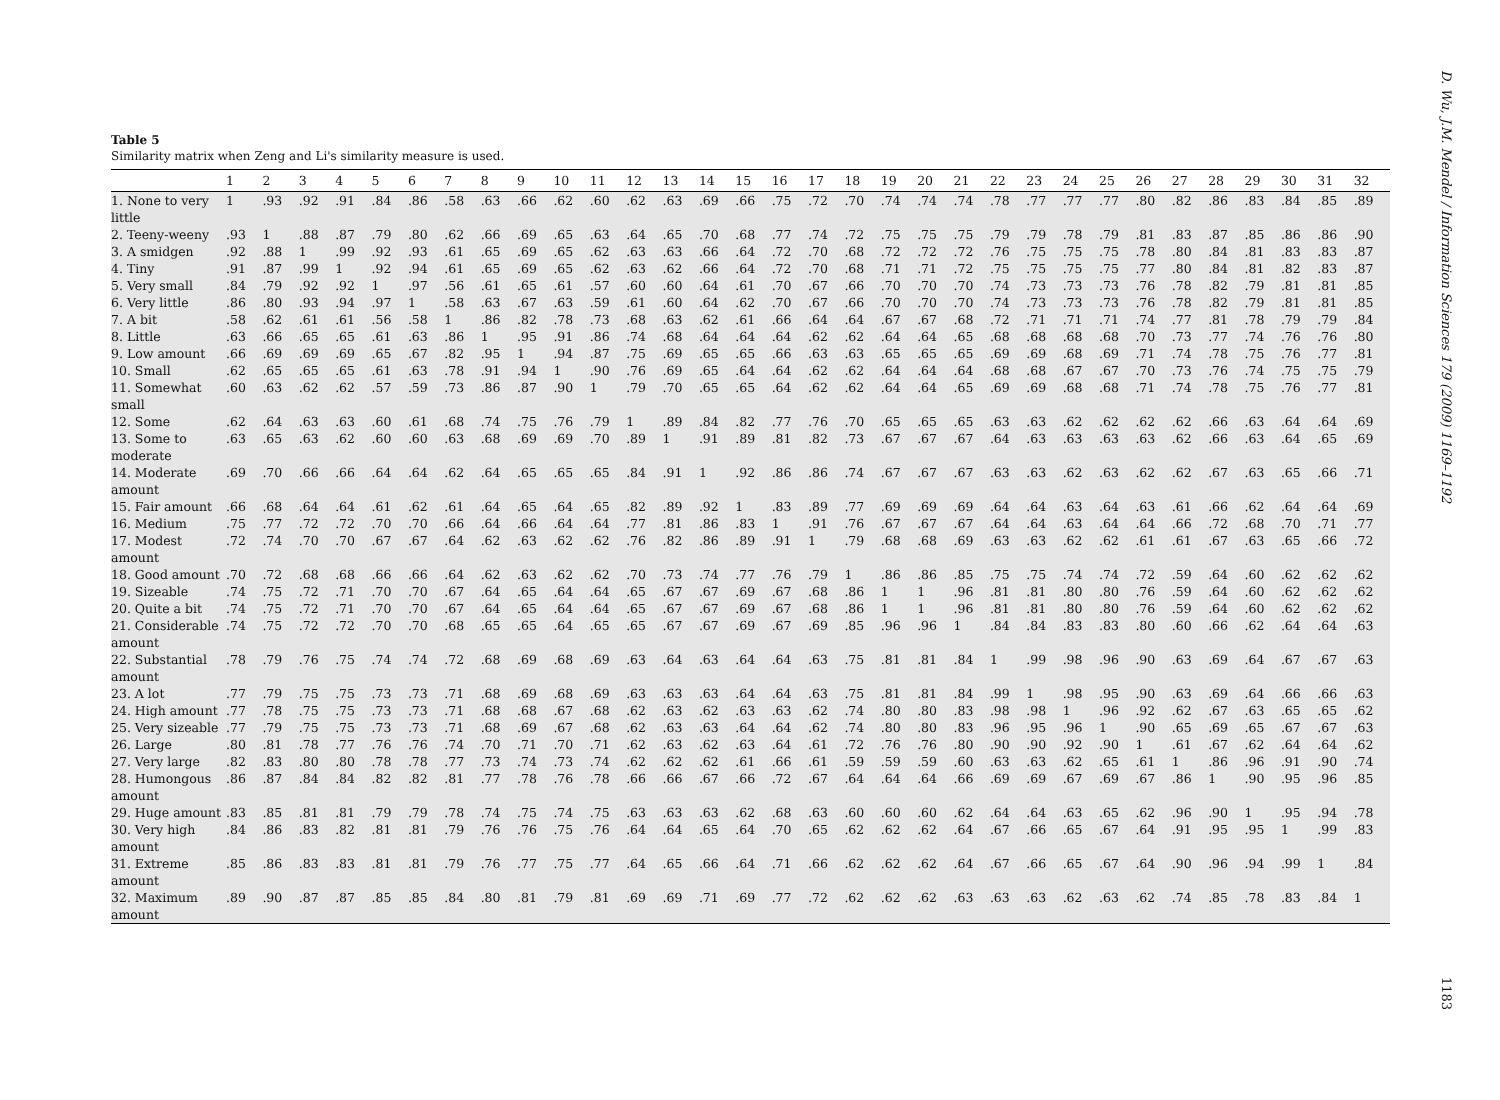Table 5
Similarity matrix when Zeng and Li's similarity measure is used.
| | 1 | 2 | 3 | 4 | 5 | 6 | 7 | 8 | 9 | 10 | 11 | 12 | 13 | 14 | 15 | 16 | 17 | 18 | 19 | 20 | 21 | 22 | 23 | 24 | 25 | 26 | 27 | 28 | 29 | 30 | 31 | 32 |
| --- | --- | --- | --- | --- | --- | --- | --- | --- | --- | --- | --- | --- | --- | --- | --- | --- | --- | --- | --- | --- | --- | --- | --- | --- | --- | --- | --- | --- | --- | --- | --- | --- |
| 1. None to very little | 1 | .93 | .92 | .91 | .84 | .86 | .58 | .63 | .66 | .62 | .60 | .62 | .63 | .69 | .66 | .75 | .72 | .70 | .74 | .74 | .74 | .78 | .77 | .77 | .77 | .80 | .82 | .86 | .83 | .84 | .85 | .89 |
| 2. Teeny-weeny | .93 | 1 | .88 | .87 | .79 | .80 | .62 | .66 | .69 | .65 | .63 | .64 | .65 | .70 | .68 | .77 | .74 | .72 | .75 | .75 | .75 | .79 | .79 | .78 | .79 | .81 | .83 | .87 | .85 | .86 | .86 | .90 |
| 3. A smidgen | .92 | .88 | 1 | .99 | .92 | .93 | .61 | .65 | .69 | .65 | .62 | .63 | .63 | .66 | .64 | .72 | .70 | .68 | .72 | .72 | .72 | .76 | .75 | .75 | .75 | .78 | .80 | .84 | .81 | .83 | .83 | .87 |
| 4. Tiny | .91 | .87 | .99 | 1 | .92 | .94 | .61 | .65 | .69 | .65 | .62 | .63 | .62 | .66 | .64 | .72 | .70 | .68 | .71 | .71 | .72 | .75 | .75 | .75 | .75 | .77 | .80 | .84 | .81 | .82 | .83 | .87 |
| 5. Very small | .84 | .79 | .92 | .92 | 1 | .97 | .56 | .61 | .65 | .61 | .57 | .60 | .60 | .64 | .61 | .70 | .67 | .66 | .70 | .70 | .70 | .74 | .73 | .73 | .73 | .76 | .78 | .82 | .79 | .81 | .81 | .85 |
| 6. Very little | .86 | .80 | .93 | .94 | .97 | 1 | .58 | .63 | .67 | .63 | .59 | .61 | .60 | .64 | .62 | .70 | .67 | .66 | .70 | .70 | .70 | .74 | .73 | .73 | .73 | .76 | .78 | .82 | .79 | .81 | .81 | .85 |
| 7. A bit | .58 | .62 | .61 | .61 | .56 | .58 | 1 | .86 | .82 | .78 | .73 | .68 | .63 | .62 | .61 | .66 | .64 | .64 | .67 | .67 | .68 | .72 | .71 | .71 | .71 | .74 | .77 | .81 | .78 | .79 | .79 | .84 |
| 8. Little | .63 | .66 | .65 | .65 | .61 | .63 | .86 | 1 | .95 | .91 | .86 | .74 | .68 | .64 | .64 | .64 | .62 | .62 | .64 | .64 | .65 | .68 | .68 | .68 | .68 | .70 | .73 | .77 | .74 | .76 | .76 | .80 |
| 9. Low amount | .66 | .69 | .69 | .69 | .65 | .67 | .82 | .95 | 1 | .94 | .87 | .75 | .69 | .65 | .65 | .66 | .63 | .63 | .65 | .65 | .65 | .69 | .69 | .68 | .69 | .71 | .74 | .78 | .75 | .76 | .77 | .81 |
| 10. Small | .62 | .65 | .65 | .65 | .61 | .63 | .78 | .91 | .94 | 1 | .90 | .76 | .69 | .65 | .64 | .64 | .62 | .62 | .64 | .64 | .64 | .68 | .68 | .67 | .67 | .70 | .73 | .76 | .74 | .75 | .75 | .79 |
| 11. Somewhat small | .60 | .63 | .62 | .62 | .57 | .59 | .73 | .86 | .87 | .90 | 1 | .79 | .70 | .65 | .65 | .64 | .62 | .62 | .64 | .64 | .65 | .69 | .69 | .68 | .68 | .71 | .74 | .78 | .75 | .76 | .77 | .81 |
| 12. Some | .62 | .64 | .63 | .63 | .60 | .61 | .68 | .74 | .75 | .76 | .79 | 1 | .89 | .84 | .82 | .77 | .76 | .70 | .65 | .65 | .65 | .63 | .63 | .62 | .62 | .62 | .62 | .66 | .63 | .64 | .64 | .69 |
| 13. Some to moderate | .63 | .65 | .63 | .62 | .60 | .60 | .63 | .68 | .69 | .69 | .70 | .89 | 1 | .91 | .89 | .81 | .82 | .73 | .67 | .67 | .67 | .64 | .63 | .63 | .63 | .63 | .62 | .66 | .63 | .64 | .65 | .69 |
| 14. Moderate amount | .69 | .70 | .66 | .66 | .64 | .64 | .62 | .64 | .65 | .65 | .65 | .84 | .91 | 1 | .92 | .86 | .86 | .74 | .67 | .67 | .67 | .63 | .63 | .62 | .63 | .62 | .62 | .67 | .63 | .65 | .66 | .71 |
| 15. Fair amount | .66 | .68 | .64 | .64 | .61 | .62 | .61 | .64 | .65 | .64 | .65 | .82 | .89 | .92 | 1 | .83 | .89 | .77 | .69 | .69 | .69 | .64 | .64 | .63 | .64 | .63 | .61 | .66 | .62 | .64 | .64 | .69 |
| 16. Medium | .75 | .77 | .72 | .72 | .70 | .70 | .66 | .64 | .66 | .64 | .64 | .77 | .81 | .86 | .83 | 1 | .91 | .76 | .67 | .67 | .67 | .64 | .64 | .63 | .64 | .64 | .66 | .72 | .68 | .70 | .71 | .77 |
| 17. Modest amount | .72 | .74 | .70 | .70 | .67 | .67 | .64 | .62 | .63 | .62 | .62 | .76 | .82 | .86 | .89 | .91 | 1 | .79 | .68 | .68 | .69 | .63 | .63 | .62 | .62 | .61 | .61 | .67 | .63 | .65 | .66 | .72 |
| 18. Good amount | .70 | .72 | .68 | .68 | .66 | .66 | .64 | .62 | .63 | .62 | .62 | .70 | .73 | .74 | .77 | .76 | .79 | 1 | .86 | .86 | .85 | .75 | .75 | .74 | .74 | .72 | .59 | .64 | .60 | .62 | .62 | .62 |
| 19. Sizeable | .74 | .75 | .72 | .71 | .70 | .70 | .67 | .64 | .65 | .64 | .64 | .65 | .67 | .67 | .69 | .67 | .68 | .86 | 1 | 1 | .96 | .81 | .81 | .80 | .80 | .76 | .59 | .64 | .60 | .62 | .62 | .62 |
| 20. Quite a bit | .74 | .75 | .72 | .71 | .70 | .70 | .67 | .64 | .65 | .64 | .64 | .65 | .67 | .67 | .69 | .67 | .68 | .86 | 1 | 1 | .96 | .81 | .81 | .80 | .80 | .76 | .59 | .64 | .60 | .62 | .62 | .62 |
| 21. Considerable amount | .74 | .75 | .72 | .72 | .70 | .70 | .68 | .65 | .65 | .64 | .65 | .65 | .67 | .67 | .69 | .67 | .69 | .85 | .96 | .96 | 1 | .84 | .84 | .83 | .83 | .80 | .60 | .66 | .62 | .64 | .64 | .63 |
| 22. Substantial amount | .78 | .79 | .76 | .75 | .74 | .74 | .72 | .68 | .69 | .68 | .69 | .63 | .64 | .63 | .64 | .64 | .63 | .75 | .81 | .81 | .84 | 1 | .99 | .98 | .96 | .90 | .63 | .69 | .64 | .67 | .67 | .63 |
| 23. A lot | .77 | .79 | .75 | .75 | .73 | .73 | .71 | .68 | .69 | .68 | .69 | .63 | .63 | .63 | .64 | .64 | .63 | .75 | .81 | .81 | .84 | .99 | 1 | .98 | .95 | .90 | .63 | .69 | .64 | .66 | .66 | .63 |
| 24. High amount | .77 | .78 | .75 | .75 | .73 | .73 | .71 | .68 | .68 | .67 | .68 | .62 | .63 | .62 | .63 | .63 | .62 | .74 | .80 | .80 | .83 | .98 | .98 | 1 | .96 | .92 | .62 | .67 | .63 | .65 | .65 | .62 |
| 25. Very sizeable | .77 | .79 | .75 | .75 | .73 | .73 | .71 | .68 | .69 | .67 | .68 | .62 | .63 | .63 | .64 | .64 | .62 | .74 | .80 | .80 | .83 | .96 | .95 | .96 | 1 | .90 | .65 | .69 | .65 | .67 | .67 | .63 |
| 26. Large | .80 | .81 | .78 | .77 | .76 | .76 | .74 | .70 | .71 | .70 | .71 | .62 | .63 | .62 | .63 | .64 | .61 | .72 | .76 | .76 | .80 | .90 | .90 | .92 | .90 | 1 | .61 | .67 | .62 | .64 | .64 | .62 |
| 27. Very large | .82 | .83 | .80 | .80 | .78 | .78 | .77 | .73 | .74 | .73 | .74 | .62 | .62 | .62 | .61 | .66 | .61 | .59 | .59 | .59 | .60 | .63 | .63 | .62 | .65 | .61 | 1 | .86 | .96 | .91 | .90 | .74 |
| 28. Humongous amount | .86 | .87 | .84 | .84 | .82 | .82 | .81 | .77 | .78 | .76 | .78 | .66 | .66 | .67 | .66 | .72 | .67 | .64 | .64 | .64 | .66 | .69 | .69 | .67 | .69 | .67 | .86 | 1 | .90 | .95 | .96 | .85 |
| 29. Huge amount | .83 | .85 | .81 | .81 | .79 | .79 | .78 | .74 | .75 | .74 | .75 | .63 | .63 | .63 | .62 | .68 | .63 | .60 | .60 | .60 | .62 | .64 | .64 | .63 | .65 | .62 | .96 | .90 | 1 | .95 | .94 | .78 |
| 30. Very high amount | .84 | .86 | .83 | .82 | .81 | .81 | .79 | .76 | .76 | .75 | .76 | .64 | .64 | .65 | .64 | .70 | .65 | .62 | .62 | .62 | .64 | .67 | .66 | .65 | .67 | .64 | .91 | .95 | .95 | 1 | .99 | .83 |
| 31. Extreme amount | .85 | .86 | .83 | .83 | .81 | .81 | .79 | .76 | .77 | .75 | .77 | .64 | .65 | .66 | .64 | .71 | .66 | .62 | .62 | .62 | .64 | .67 | .66 | .65 | .67 | .64 | .90 | .96 | .94 | .99 | 1 | .84 |
| 32. Maximum amount | .89 | .90 | .87 | .87 | .85 | .85 | .84 | .80 | .81 | .79 | .81 | .69 | .69 | .71 | .69 | .77 | .72 | .62 | .62 | .62 | .63 | .63 | .63 | .62 | .63 | .62 | .74 | .85 | .78 | .83 | .84 | 1 |
D. Wu, J.M. Mendel / Information Sciences 179 (2009) 1169–1192
1183